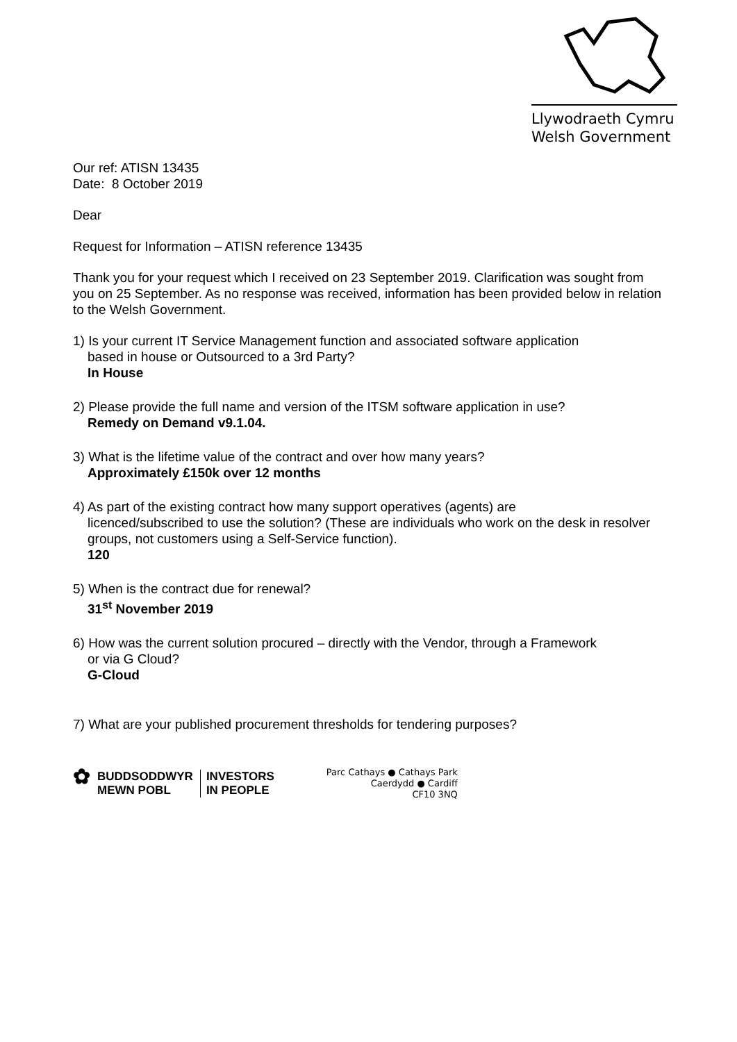Llywodraeth Cymru
Welsh Government
Our ref: ATISN 13435
Date: 8 October 2019
Dear
Request for Information – ATISN reference 13435
Thank you for your request which I received on 23 September 2019. Clarification was sought from you on 25 September. As no response was received, information has been provided below in relation to the Welsh Government.
1) Is your current IT Service Management function and associated software application
based in house or Outsourced to a 3rd Party?
In House
2) Please provide the full name and version of the ITSM software application in use?
Remedy on Demand v9.1.04.
3) What is the lifetime value of the contract and over how many years?
Approximately £150k over 12 months
4) As part of the existing contract how many support operatives (agents) are
licenced/subscribed to use the solution? (These are individuals who work on the desk in resolver groups, not customers using a Self-Service function).
120
5) When is the contract due for renewal?
31<sup>st</sup> November 2019
6) How was the current solution procured – directly with the Vendor, through a Framework
or via G Cloud?
G-Cloud
7) What are your published procurement thresholds for tendering purposes?
✿ BUDDSODDWYR
MEWN POBL INVESTORS
IN PEOPLE
Parc Cathays ● Cathays Park
Caerdydd ● Cardiff
CF10 3NQ